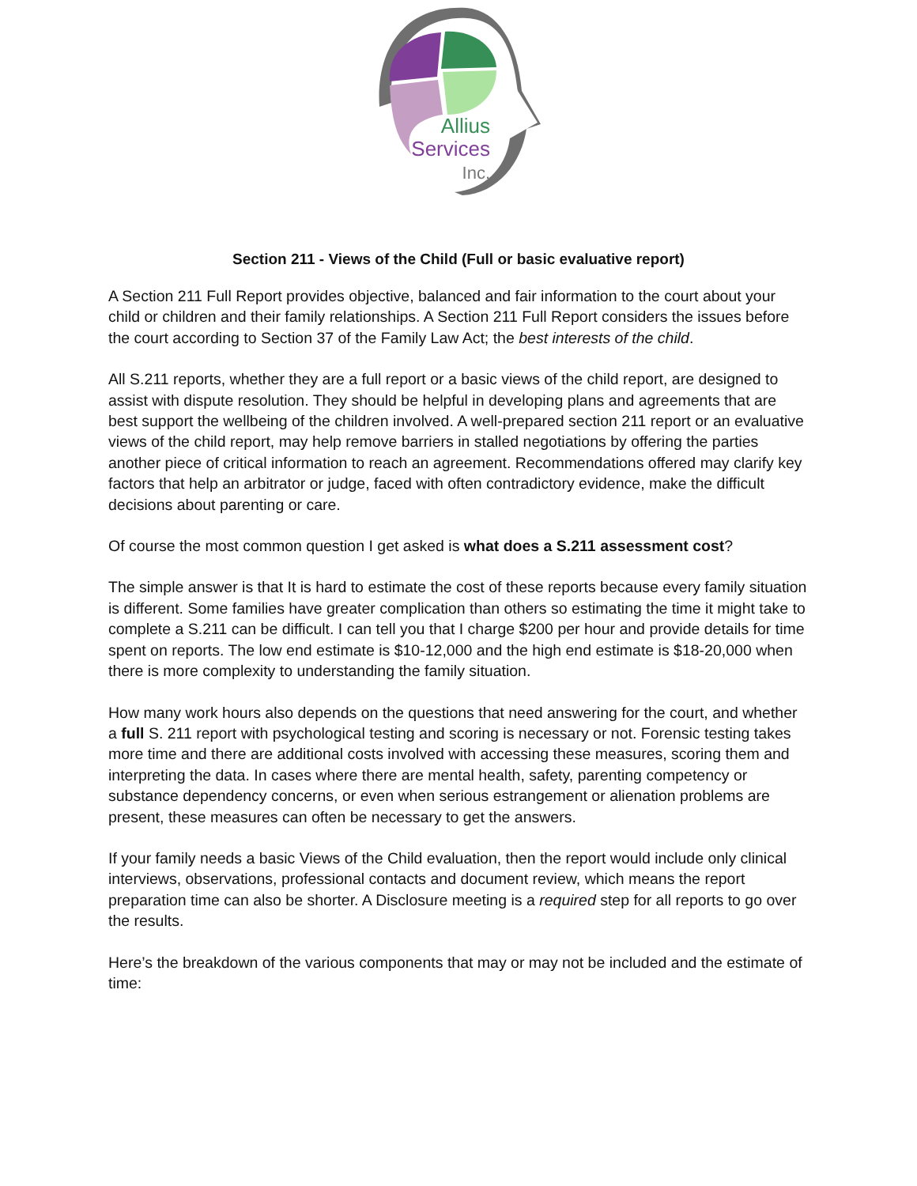Allius
Services
Inc.
Section 211 - Views of the Child (Full or basic evaluative report)
A Section 211 Full Report provides objective, balanced and fair information to the court about your child or children and their family relationships. A Section 211 Full Report considers the issues before the court according to Section 37 of the Family Law Act; the best interests of the child.
All S.211 reports, whether they are a full report or a basic views of the child report, are designed to assist with dispute resolution. They should be helpful in developing plans and agreements that are best support the wellbeing of the children involved. A well-prepared section 211 report or an evaluative views of the child report, may help remove barriers in stalled negotiations by offering the parties another piece of critical information to reach an agreement. Recommendations offered may clarify key factors that help an arbitrator or judge, faced with often contradictory evidence, make the difficult decisions about parenting or care.
Of course the most common question I get asked is what does a S.211 assessment cost?
The simple answer is that It is hard to estimate the cost of these reports because every family situation is different. Some families have greater complication than others so estimating the time it might take to complete a S.211 can be difficult. I can tell you that I charge $200 per hour and provide details for time spent on reports. The low end estimate is $10-12,000 and the high end estimate is $18-20,000 when there is more complexity to understanding the family situation.
How many work hours also depends on the questions that need answering for the court, and whether a full S. 211 report with psychological testing and scoring is necessary or not. Forensic testing takes more time and there are additional costs involved with accessing these measures, scoring them and interpreting the data. In cases where there are mental health, safety, parenting competency or substance dependency concerns, or even when serious estrangement or alienation problems are present, these measures can often be necessary to get the answers.
If your family needs a basic Views of the Child evaluation, then the report would include only clinical interviews, observations, professional contacts and document review, which means the report preparation time can also be shorter. A Disclosure meeting is a required step for all reports to go over the results.
Here’s the breakdown of the various components that may or may not be included and the estimate of time: